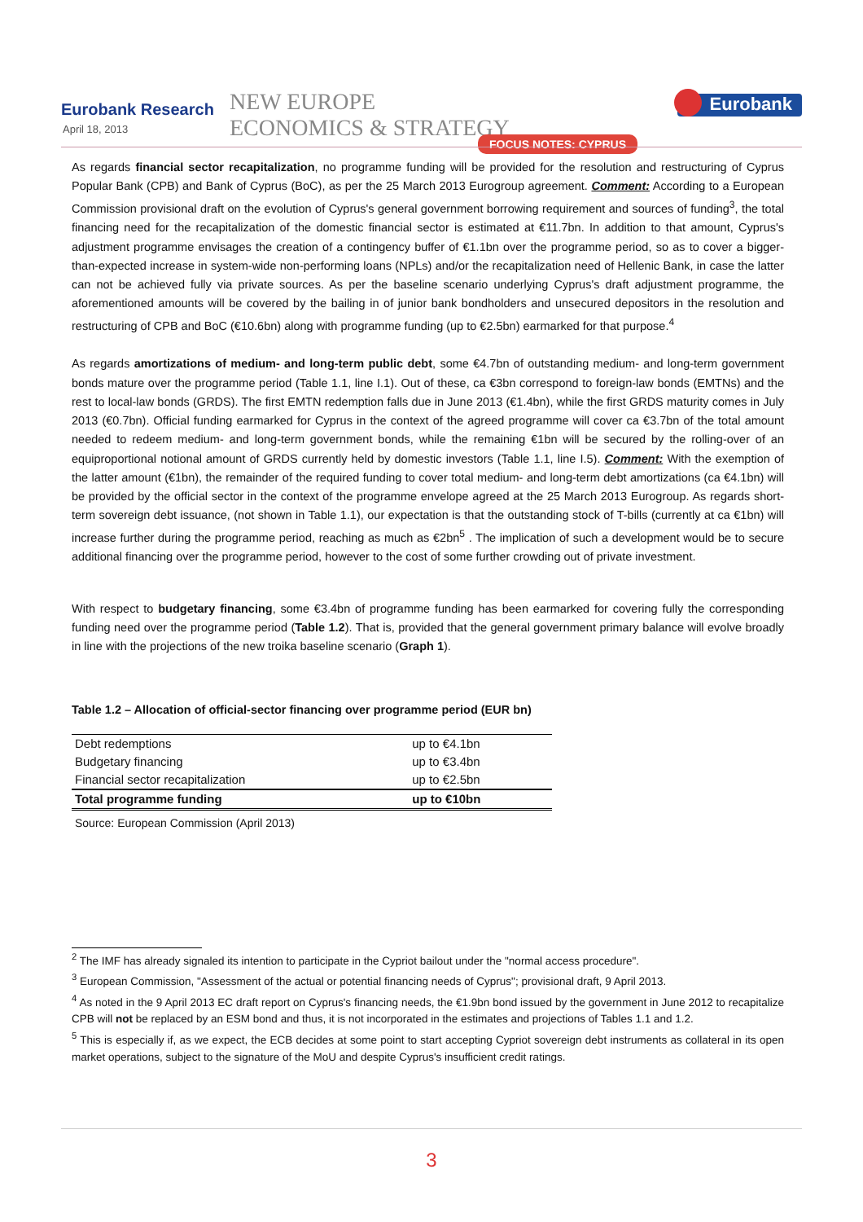Eurobank Research
April 18, 2013
NEW EUROPE
ECONOMICS & STRATEGY
Eurobank
FOCUS NOTES: CYPRUS
As regards financial sector recapitalization, no programme funding will be provided for the resolution and restructuring of Cyprus Popular Bank (CPB) and Bank of Cyprus (BoC), as per the 25 March 2013 Eurogroup agreement. Comment: According to a European Commission provisional draft on the evolution of Cyprus's general government borrowing requirement and sources of funding<sup>3</sup>, the total financing need for the recapitalization of the domestic financial sector is estimated at €11.7bn. In addition to that amount, Cyprus's adjustment programme envisages the creation of a contingency buffer of €1.1bn over the programme period, so as to cover a bigger-than-expected increase in system-wide non-performing loans (NPLs) and/or the recapitalization need of Hellenic Bank, in case the latter can not be achieved fully via private sources. As per the baseline scenario underlying Cyprus's draft adjustment programme, the aforementioned amounts will be covered by the bailing in of junior bank bondholders and unsecured depositors in the resolution and restructuring of CPB and BoC (€10.6bn) along with programme funding (up to €2.5bn) earmarked for that purpose.<sup>4</sup>
As regards amortizations of medium- and long-term public debt, some €4.7bn of outstanding medium- and long-term government bonds mature over the programme period (Table 1.1, line I.1). Out of these, ca €3bn correspond to foreign-law bonds (EMTNs) and the rest to local-law bonds (GRDS). The first EMTN redemption falls due in June 2013 (€1.4bn), while the first GRDS maturity comes in July 2013 (€0.7bn). Official funding earmarked for Cyprus in the context of the agreed programme will cover ca €3.7bn of the total amount needed to redeem medium- and long-term government bonds, while the remaining €1bn will be secured by the rolling-over of an equiproportional notional amount of GRDS currently held by domestic investors (Table 1.1, line I.5). Comment: With the exemption of the latter amount (€1bn), the remainder of the required funding to cover total medium- and long-term debt amortizations (ca €4.1bn) will be provided by the official sector in the context of the programme envelope agreed at the 25 March 2013 Eurogroup. As regards short-term sovereign debt issuance, (not shown in Table 1.1), our expectation is that the outstanding stock of T-bills (currently at ca €1bn) will increase further during the programme period, reaching as much as €2bn<sup>5</sup> . The implication of such a development would be to secure additional financing over the programme period, however to the cost of some further crowding out of private investment.
With respect to budgetary financing, some €3.4bn of programme funding has been earmarked for covering fully the corresponding funding need over the programme period (Table 1.2). That is, provided that the general government primary balance will evolve broadly in line with the projections of the new troika baseline scenario (Graph 1).
Table 1.2 – Allocation of official-sector financing over programme period (EUR bn)
| Debt redemptions | up to €4.1bn |
| Budgetary financing | up to €3.4bn |
| Financial sector recapitalization | up to €2.5bn |
| Total programme funding | up to €10bn |
Source: European Commission (April 2013)
<sup>2</sup> The IMF has already signaled its intention to participate in the Cypriot bailout under the "normal access procedure".
<sup>3</sup> European Commission, "Assessment of the actual or potential financing needs of Cyprus"; provisional draft, 9 April 2013.
<sup>4</sup> As noted in the 9 April 2013 EC draft report on Cyprus's financing needs, the €1.9bn bond issued by the government in June 2012 to recapitalize CPB will not be replaced by an ESM bond and thus, it is not incorporated in the estimates and projections of Tables 1.1 and 1.2.
<sup>5</sup> This is especially if, as we expect, the ECB decides at some point to start accepting Cypriot sovereign debt instruments as collateral in its open market operations, subject to the signature of the MoU and despite Cyprus's insufficient credit ratings.
3